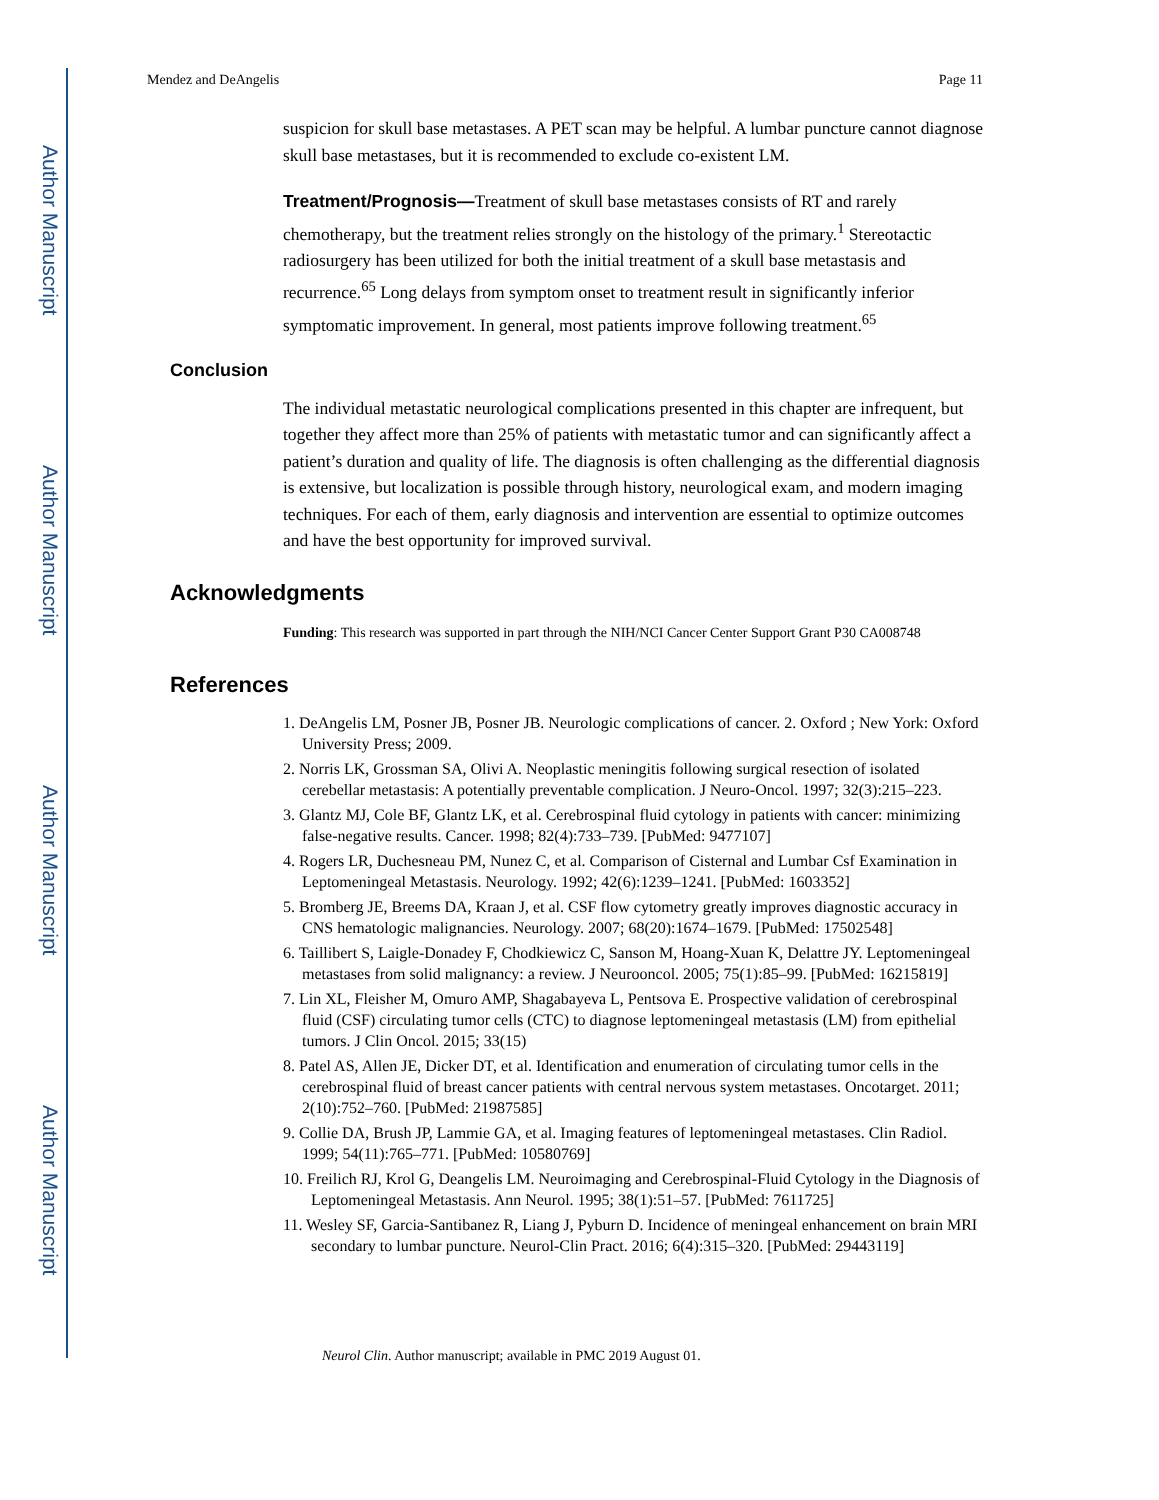Author Manuscript
Author Manuscript
Author Manuscript
Author Manuscript
Mendez and DeAngelis Page 11
suspicion for skull base metastases. A PET scan may be helpful. A lumbar puncture cannot diagnose skull base metastases, but it is recommended to exclude co-existent LM.
Treatment/Prognosis—Treatment of skull base metastases consists of RT and rarely chemotherapy, but the treatment relies strongly on the histology of the primary.<sup>1</sup> Stereotactic radiosurgery has been utilized for both the initial treatment of a skull base metastasis and recurrence.<sup>65</sup> Long delays from symptom onset to treatment result in significantly inferior symptomatic improvement. In general, most patients improve following treatment.<sup>65</sup>
Conclusion
The individual metastatic neurological complications presented in this chapter are infrequent, but together they affect more than 25% of patients with metastatic tumor and can significantly affect a patient’s duration and quality of life. The diagnosis is often challenging as the differential diagnosis is extensive, but localization is possible through history, neurological exam, and modern imaging techniques. For each of them, early diagnosis and intervention are essential to optimize outcomes and have the best opportunity for improved survival.
Acknowledgments
Funding: This research was supported in part through the NIH/NCI Cancer Center Support Grant P30 CA008748
References
1. DeAngelis LM, Posner JB, Posner JB. Neurologic complications of cancer. 2. Oxford ; New York: Oxford University Press; 2009.
2. Norris LK, Grossman SA, Olivi A. Neoplastic meningitis following surgical resection of isolated cerebellar metastasis: A potentially preventable complication. J Neuro-Oncol. 1997; 32(3):215–223.
3. Glantz MJ, Cole BF, Glantz LK, et al. Cerebrospinal fluid cytology in patients with cancer: minimizing false-negative results. Cancer. 1998; 82(4):733–739. [PubMed: 9477107]
4. Rogers LR, Duchesneau PM, Nunez C, et al. Comparison of Cisternal and Lumbar Csf Examination in Leptomeningeal Metastasis. Neurology. 1992; 42(6):1239–1241. [PubMed: 1603352]
5. Bromberg JE, Breems DA, Kraan J, et al. CSF flow cytometry greatly improves diagnostic accuracy in CNS hematologic malignancies. Neurology. 2007; 68(20):1674–1679. [PubMed: 17502548]
6. Taillibert S, Laigle-Donadey F, Chodkiewicz C, Sanson M, Hoang-Xuan K, Delattre JY. Leptomeningeal metastases from solid malignancy: a review. J Neurooncol. 2005; 75(1):85–99. [PubMed: 16215819]
7. Lin XL, Fleisher M, Omuro AMP, Shagabayeva L, Pentsova E. Prospective validation of cerebrospinal fluid (CSF) circulating tumor cells (CTC) to diagnose leptomeningeal metastasis (LM) from epithelial tumors. J Clin Oncol. 2015; 33(15)
8. Patel AS, Allen JE, Dicker DT, et al. Identification and enumeration of circulating tumor cells in the cerebrospinal fluid of breast cancer patients with central nervous system metastases. Oncotarget. 2011; 2(10):752–760. [PubMed: 21987585]
9. Collie DA, Brush JP, Lammie GA, et al. Imaging features of leptomeningeal metastases. Clin Radiol. 1999; 54(11):765–771. [PubMed: 10580769]
10. Freilich RJ, Krol G, Deangelis LM. Neuroimaging and Cerebrospinal-Fluid Cytology in the Diagnosis of Leptomeningeal Metastasis. Ann Neurol. 1995; 38(1):51–57. [PubMed: 7611725]
11. Wesley SF, Garcia-Santibanez R, Liang J, Pyburn D. Incidence of meningeal enhancement on brain MRI secondary to lumbar puncture. Neurol-Clin Pract. 2016; 6(4):315–320. [PubMed: 29443119]
Neurol Clin. Author manuscript; available in PMC 2019 August 01.